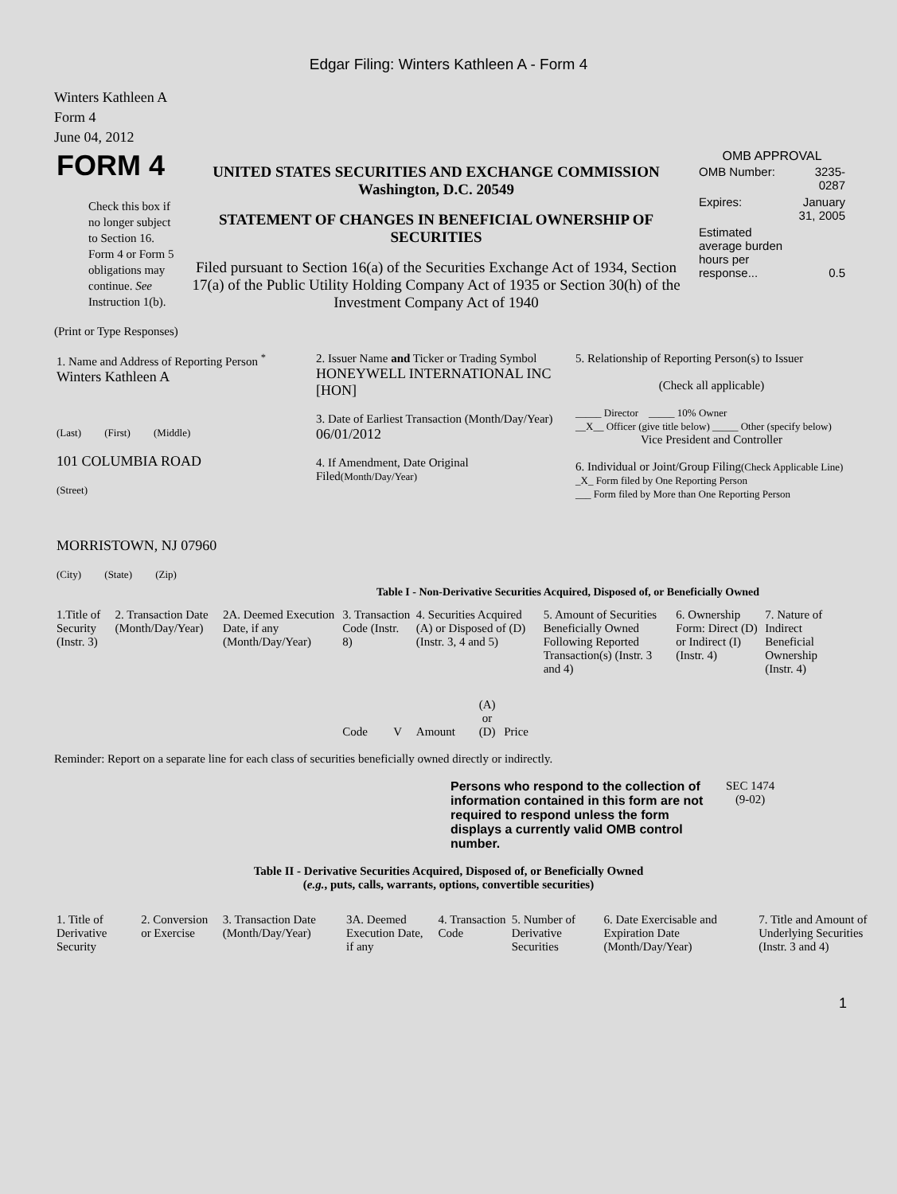Edgar Filing: Winters Kathleen A - Form 4
Winters Kathleen A
Form 4
June 04, 2012
| FORM 4 Check this box if no longer subject to Section 16. Form 4 or Form 5 obligations may continue. See Instruction 1(b). | UNITED STATES SECURITIES AND EXCHANGE COMMISSION Washington, D.C. 20549 STATEMENT OF CHANGES IN BENEFICIAL OWNERSHIP OF SECURITIES Filed pursuant to Section 16(a) of the Securities Exchange Act of 1934, Section 17(a) of the Public Utility Holding Company Act of 1935 or Section 30(h) of the Investment Company Act of 1940 | OMB APPROVAL / OMB Number: / 3235-0287 / / Expires: / January 31, 2005 / / Estimated average burden hours per response... / 0.5 / |
(Print or Type Responses)
| 1. Name and Address of Reporting Person <sup>*</sup> Winters Kathleen A (Last) (First) (Middle) 101 COLUMBIA ROAD (Street) MORRISTOWN, NJ 07960 (City) (State) (Zip) | 2. Issuer Name and Ticker or Trading Symbol HONEYWELL INTERNATIONAL INC [HON] 3. Date of Earliest Transaction (Month/Day/Year) 06/01/2012 4. If Amendment, Date Original Filed (Month/Day/Year) | 5. Relationship of Reporting Person(s) to Issuer (Check all applicable) _____ Director _____ 10% Owner __X__ Officer (give title below) _____ Other (specify below) Vice President and Controller 6. Individual or Joint/Group Filing (Check Applicable Line) _X_ Form filed by One Reporting Person ___ Form filed by More than One Reporting Person |
Table I - Non-Derivative Securities Acquired, Disposed of, or Beneficially Owned
| 1.Title of Security (Instr. 3) | 2. Transaction Date (Month/Day/Year) | 2A. Deemed Execution Date, if any (Month/Day/Year) | 3. Transaction Code (Instr. 8) | | 4. Securities Acquired (A) or Disposed of (D) (Instr. 3, 4 and 5) | | | 5. Amount of Securities Beneficially Owned Following Reported Transaction(s) (Instr. 3 and 4) | 6. Ownership Form: Direct (D) or Indirect (I) (Instr. 4) | 7. Nature of Indirect Beneficial Ownership (Instr. 4) |
| --- | --- | --- | --- | --- | --- | --- | --- | --- | --- | --- |
| | | | Code | V | Amount | (A) or (D) | Price | | | |
Reminder: Report on a separate line for each class of securities beneficially owned directly or indirectly.
| Persons who respond to the collection of information contained in this form are not required to respond unless the form displays a currently valid OMB control number. | SEC 1474 (9-02) |
Table II - Derivative Securities Acquired, Disposed of, or Beneficially Owned
(e.g., puts, calls, warrants, options, convertible securities)
| 1. Title of Derivative Security | 2. Conversion or Exercise | 3. Transaction Date (Month/Day/Year) | 3A. Deemed Execution Date, if any | 4. Transaction Code | 5. Number of Derivative Securities | 6. Date Exercisable and Expiration Date (Month/Day/Year) | 7. Title and Amount of Underlying Securities (Instr. 3 and 4) |
| --- | --- | --- | --- | --- | --- | --- | --- |
1